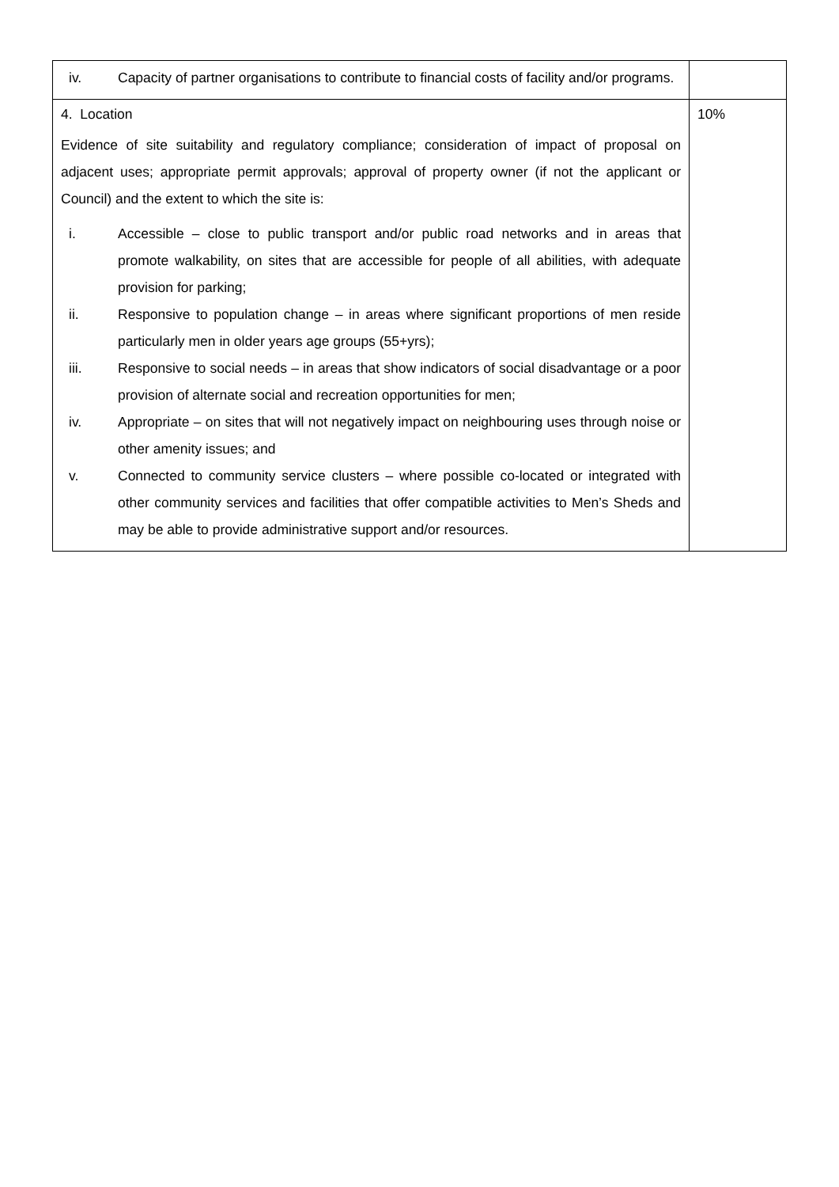| iv. Capacity of partner organisations to contribute to financial costs of facility and/or programs. | |
| 4. Location Evidence of site suitability and regulatory compliance; consideration of impact of proposal on adjacent uses; appropriate permit approvals; approval of property owner (if not the applicant or Council) and the extent to which the site is: i. Accessible – close to public transport and/or public road networks and in areas that promote walkability, on sites that are accessible for people of all abilities, with adequate provision for parking; ii. Responsive to population change – in areas where significant proportions of men reside particularly men in older years age groups (55+yrs); iii. Responsive to social needs – in areas that show indicators of social disadvantage or a poor provision of alternate social and recreation opportunities for men; iv. Appropriate – on sites that will not negatively impact on neighbouring uses through noise or other amenity issues; and v. Connected to community service clusters – where possible co-located or integrated with other community services and facilities that offer compatible activities to Men’s Sheds and may be able to provide administrative support and/or resources. | 10% |